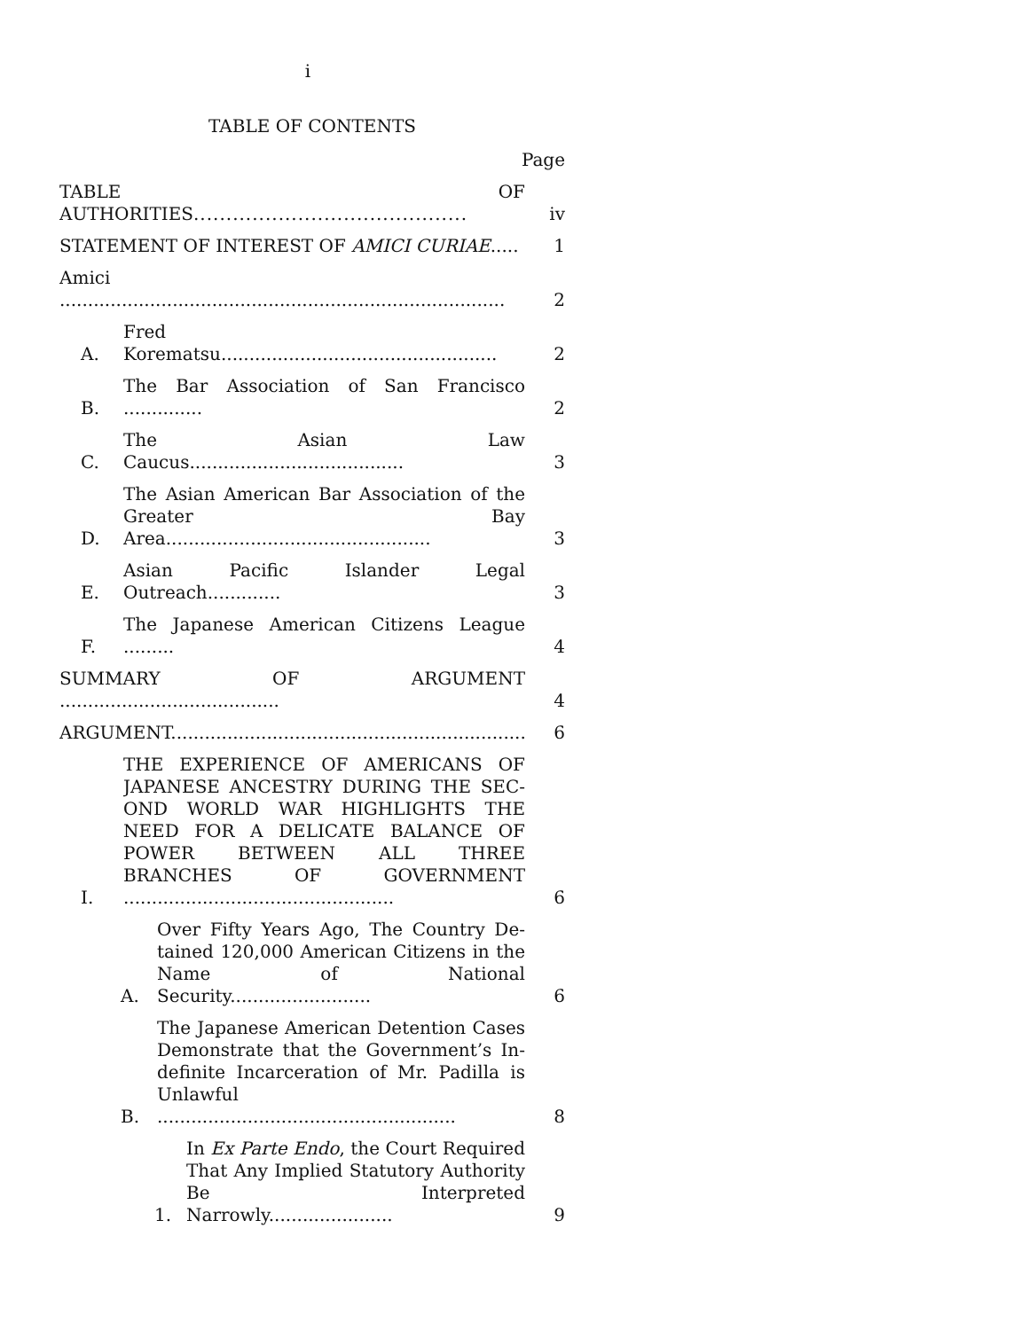i
TABLE OF CONTENTS
Page
TABLE OF AUTHORITIES..........................................
iv
STATEMENT OF INTEREST OF AMICI CURIAE.....
1
Amici ...............................................................................
2
A.
Fred Korematsu.................................................
2
B.
The Bar Association of San Francisco ..............
2
C.
The Asian Law Caucus......................................
3
D.
The Asian American Bar Association of the Greater Bay Area...............................................
3
E.
Asian Pacific Islander Legal Outreach.............
3
F.
The Japanese American Citizens League .........
4
SUMMARY OF ARGUMENT .......................................
4
ARGUMENT..................................................................
6
I.
THE EXPERIENCE OF AMERICANS OF JAPANESE ANCESTRY DURING THE SEC-OND WORLD WAR HIGHLIGHTS THE NEED FOR A DELICATE BALANCE OF POWER BETWEEN ALL THREE BRANCHES OF GOVERNMENT ................................................
6
A.
Over Fifty Years Ago, The Country De-tained 120,000 American Citizens in the Name of National Security.........................
6
B.
The Japanese American Detention Cases Demonstrate that the Government’s In-definite Incarceration of Mr. Padilla is Unlawful .....................................................
8
1.
In Ex Parte Endo, the Court Required That Any Implied Statutory Authority Be Interpreted Narrowly......................
9